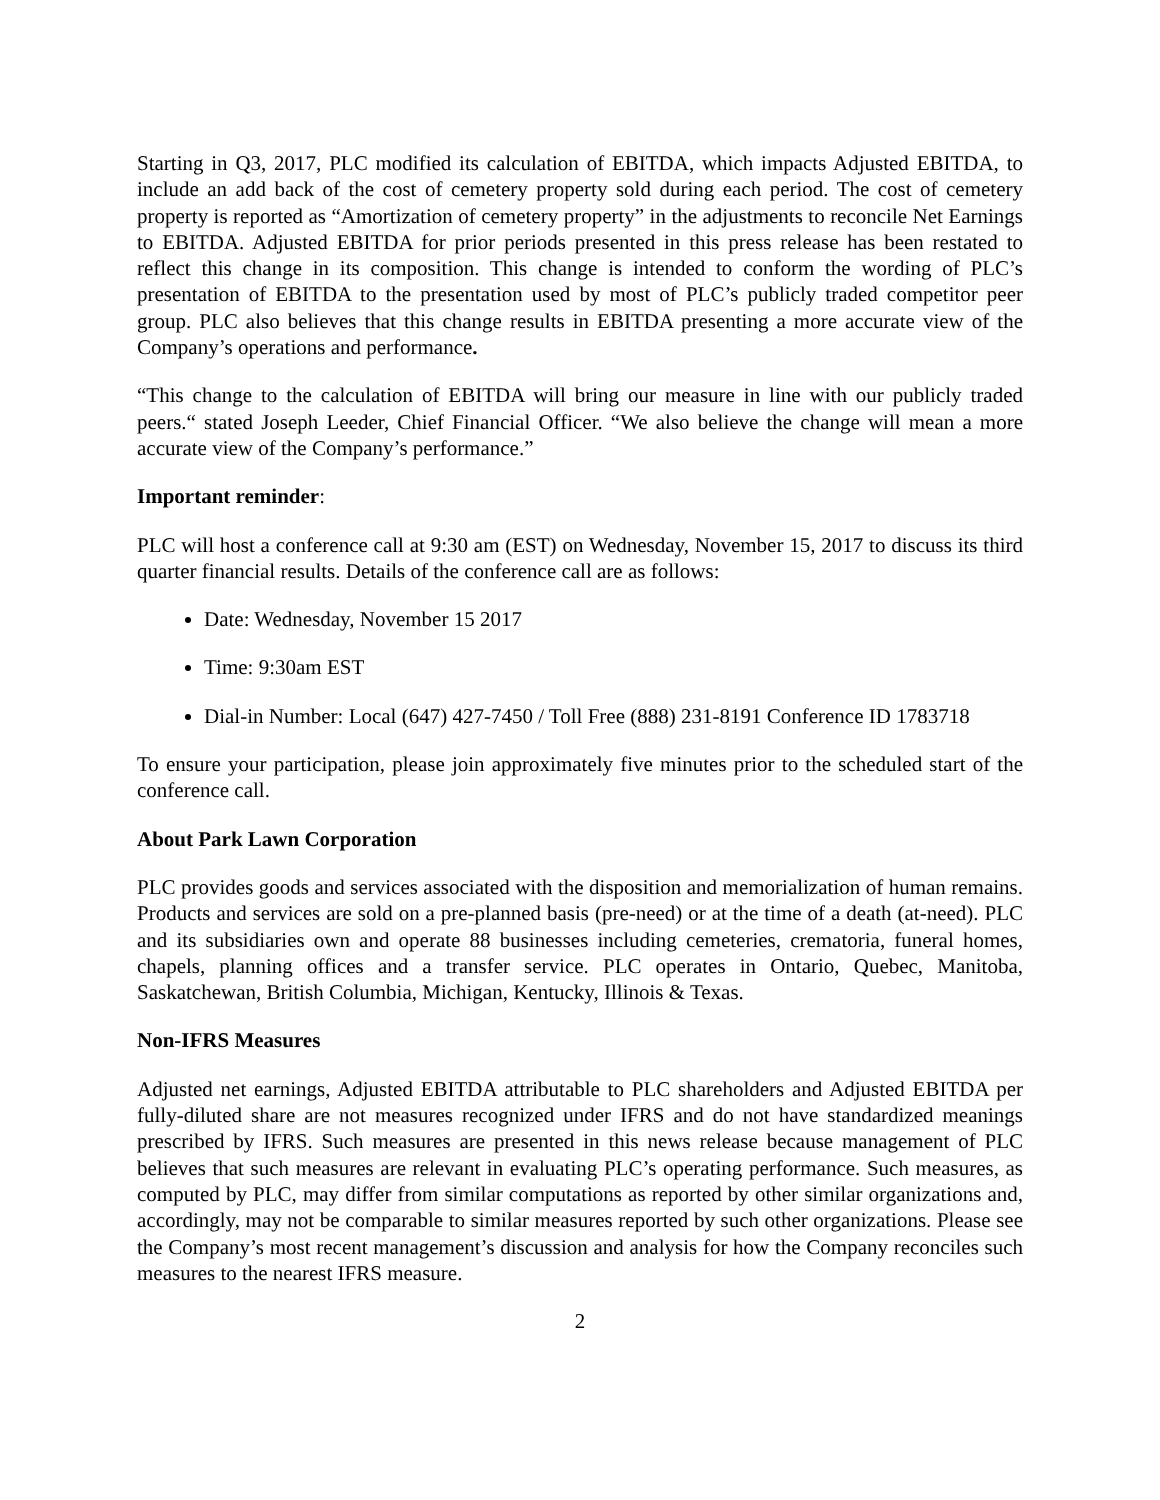Starting in Q3, 2017, PLC modified its calculation of EBITDA, which impacts Adjusted EBITDA, to include an add back of the cost of cemetery property sold during each period. The cost of cemetery property is reported as “Amortization of cemetery property” in the adjustments to reconcile Net Earnings to EBITDA. Adjusted EBITDA for prior periods presented in this press release has been restated to reflect this change in its composition. This change is intended to conform the wording of PLC’s presentation of EBITDA to the presentation used by most of PLC’s publicly traded competitor peer group. PLC also believes that this change results in EBITDA presenting a more accurate view of the Company’s operations and performance.
“This change to the calculation of EBITDA will bring our measure in line with our publicly traded peers.“ stated Joseph Leeder, Chief Financial Officer. “We also believe the change will mean a more accurate view of the Company’s performance.”
Important reminder:
PLC will host a conference call at 9:30 am (EST) on Wednesday, November 15, 2017 to discuss its third quarter financial results. Details of the conference call are as follows:
Date: Wednesday, November 15 2017
Time: 9:30am EST
Dial-in Number: Local (647) 427-7450 / Toll Free (888) 231-8191 Conference ID 1783718
To ensure your participation, please join approximately five minutes prior to the scheduled start of the conference call.
About Park Lawn Corporation
PLC provides goods and services associated with the disposition and memorialization of human remains. Products and services are sold on a pre-planned basis (pre-need) or at the time of a death (at-need). PLC and its subsidiaries own and operate 88 businesses including cemeteries, crematoria, funeral homes, chapels, planning offices and a transfer service. PLC operates in Ontario, Quebec, Manitoba, Saskatchewan, British Columbia, Michigan, Kentucky, Illinois & Texas.
Non-IFRS Measures
Adjusted net earnings, Adjusted EBITDA attributable to PLC shareholders and Adjusted EBITDA per fully-diluted share are not measures recognized under IFRS and do not have standardized meanings prescribed by IFRS. Such measures are presented in this news release because management of PLC believes that such measures are relevant in evaluating PLC’s operating performance. Such measures, as computed by PLC, may differ from similar computations as reported by other similar organizations and, accordingly, may not be comparable to similar measures reported by such other organizations. Please see the Company’s most recent management’s discussion and analysis for how the Company reconciles such measures to the nearest IFRS measure.
2